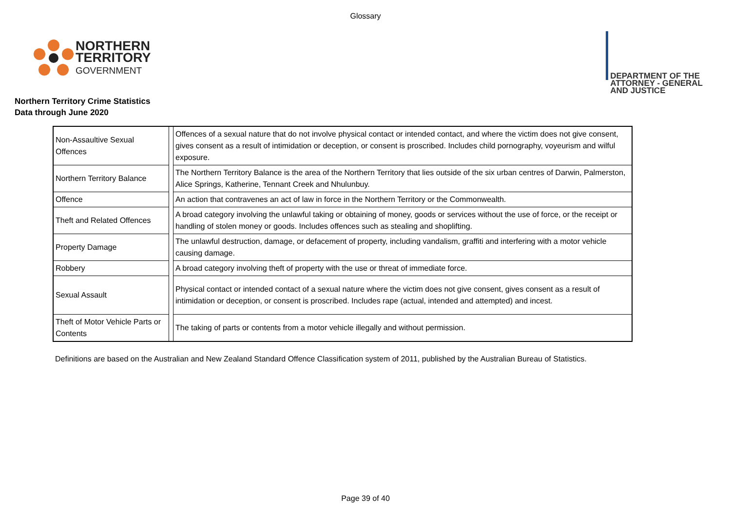Glossary
NORTHERN
TERRITORY
GOVERNMENT
DEPARTMENT OF THE
ATTORNEY - GENERAL
AND JUSTICE
Northern Territory Crime Statistics
Data through June 2020
| Non-Assaultive Sexual Offences | | Offences of a sexual nature that do not involve physical contact or intended contact, and where the victim does not give consent, gives consent as a result of intimidation or deception, or consent is proscribed. Includes child pornography, voyeurism and wilful exposure. |
| Northern Territory Balance | | The Northern Territory Balance is the area of the Northern Territory that lies outside of the six urban centres of Darwin, Palmerston, Alice Springs, Katherine, Tennant Creek and Nhulunbuy. |
| Offence | | An action that contravenes an act of law in force in the Northern Territory or the Commonwealth. |
| Theft and Related Offences | | A broad category involving the unlawful taking or obtaining of money, goods or services without the use of force, or the receipt or handling of stolen money or goods. Includes offences such as stealing and shoplifting. |
| Property Damage | | The unlawful destruction, damage, or defacement of property, including vandalism, graffiti and interfering with a motor vehicle causing damage. |
| Robbery | | A broad category involving theft of property with the use or threat of immediate force. |
| Sexual Assault | | Physical contact or intended contact of a sexual nature where the victim does not give consent, gives consent as a result of intimidation or deception, or consent is proscribed. Includes rape (actual, intended and attempted) and incest. |
| Theft of Motor Vehicle Parts or Contents | | The taking of parts or contents from a motor vehicle illegally and without permission. |
Definitions are based on the Australian and New Zealand Standard Offence Classification system of 2011, published by the Australian Bureau of Statistics.
Page 39 of 40